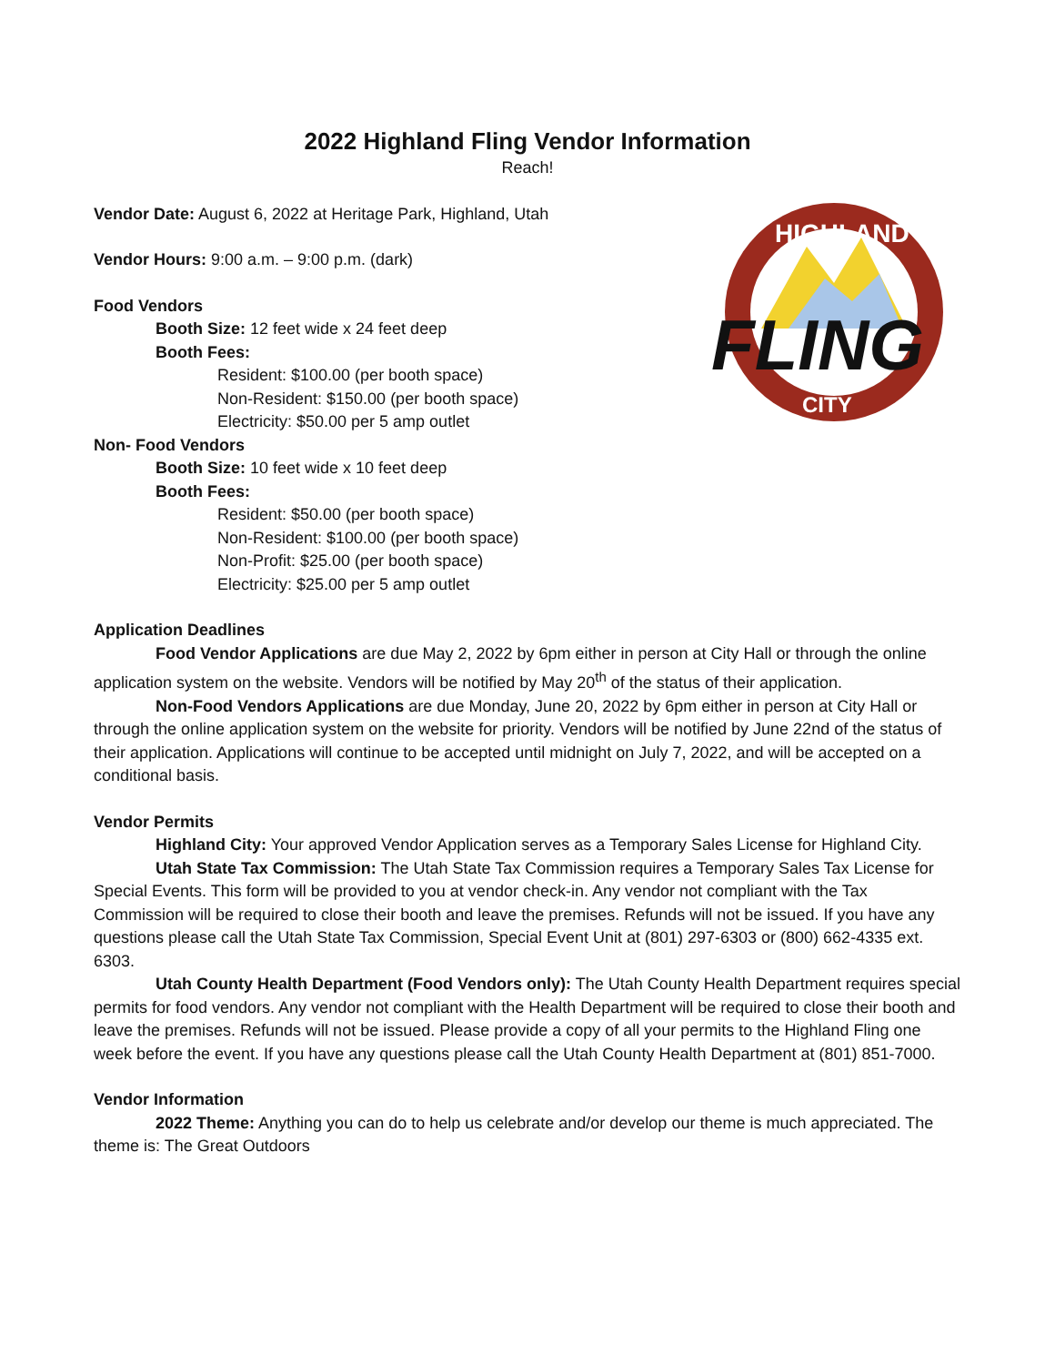2022 Highland Fling Vendor Information
Reach!
Vendor Date: August 6, 2022 at Heritage Park, Highland, Utah
Vendor Hours: 9:00 a.m. – 9:00 p.m. (dark)
Food Vendors
Booth Size: 12 feet wide x 24 feet deep
Booth Fees:
Resident: $100.00 (per booth space)
Non-Resident: $150.00 (per booth space)
Electricity: $50.00 per 5 amp outlet
Non- Food Vendors
Booth Size: 10 feet wide x 10 feet deep
Booth Fees:
Resident: $50.00 (per booth space)
Non-Resident: $100.00 (per booth space)
Non-Profit: $25.00 (per booth space)
Electricity: $25.00 per 5 amp outlet
HIGHLAND
FLING
CITY
Application Deadlines
Food Vendor Applications are due May 2, 2022 by 6pm either in person at City Hall or through the online application system on the website. Vendors will be notified by May 20<sup>th</sup> of the status of their application.
Non-Food Vendors Applications are due Monday, June 20, 2022 by 6pm either in person at City Hall or through the online application system on the website for priority. Vendors will be notified by June 22nd of the status of their application. Applications will continue to be accepted until midnight on July 7, 2022, and will be accepted on a conditional basis.
Vendor Permits
Highland City: Your approved Vendor Application serves as a Temporary Sales License for Highland City.
Utah State Tax Commission: The Utah State Tax Commission requires a Temporary Sales Tax License for Special Events. This form will be provided to you at vendor check-in. Any vendor not compliant with the Tax Commission will be required to close their booth and leave the premises. Refunds will not be issued. If you have any questions please call the Utah State Tax Commission, Special Event Unit at (801) 297-6303 or (800) 662-4335 ext. 6303.
Utah County Health Department (Food Vendors only): The Utah County Health Department requires special permits for food vendors. Any vendor not compliant with the Health Department will be required to close their booth and leave the premises. Refunds will not be issued. Please provide a copy of all your permits to the Highland Fling one week before the event. If you have any questions please call the Utah County Health Department at (801) 851-7000.
Vendor Information
2022 Theme: Anything you can do to help us celebrate and/or develop our theme is much appreciated. The theme is: The Great Outdoors